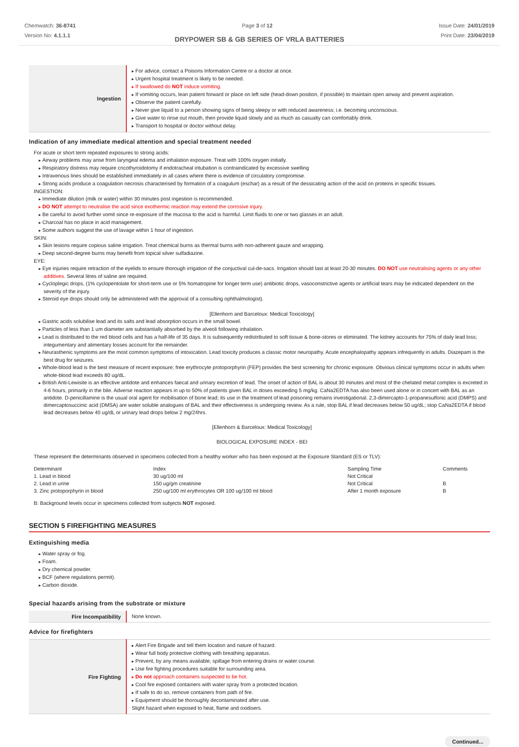Chemwatch: 36-8741
Version No: 4.1.1.1
Page 3 of 12 Issue Date: 24/01/2019
Print Date: 23/04/2019
DRYPOWER SB & GB SERIES OF VRLA BATTERIES
| Ingestion | For advice, contact a Poisons Information Centre or a doctor at once. Urgent hospital treatment is likely to be needed. If swallowed do NOT induce vomiting. If vomiting occurs, lean patient forward or place on left side (head-down position, if possible) to maintain open airway and prevent aspiration. Observe the patient carefully. Never give liquid to a person showing signs of being sleepy or with reduced awareness; i.e. becoming unconscious. Give water to rinse out mouth, then provide liquid slowly and as much as casualty can comfortably drink. Transport to hospital or doctor without delay. |
Indication of any immediate medical attention and special treatment needed
For acute or short term repeated exposures to strong acids:
Airway problems may arise from laryngeal edema and inhalation exposure. Treat with 100% oxygen initially.
Respiratory distress may require cricothyroidotomy if endotracheal intubation is contraindicated by excessive swelling
Intravenous lines should be established immediately in all cases where there is evidence of circulatory compromise.
Strong acids produce a coagulation necrosis characterised by formation of a coagulum (eschar) as a result of the dessicating action of the acid on proteins in specific tissues.
INGESTION:
Immediate dilution (milk or water) within 30 minutes post ingestion is recommended.
DO NOT attempt to neutralise the acid since exothermic reaction may extend the corrosive injury.
Be careful to avoid further vomit since re-exposure of the mucosa to the acid is harmful. Limit fluids to one or two glasses in an adult.
Charcoal has no place in acid management.
Some authors suggest the use of lavage within 1 hour of ingestion.
SKIN:
Skin lesions require copious saline irrigation. Treat chemical burns as thermal burns with non-adherent gauze and wrapping.
Deep second-degree burns may benefit from topical silver sulfadiazine.
EYE:
Eye injuries require retraction of the eyelids to ensure thorough irrigation of the conjuctival cul-de-sacs. Irrigation should last at least 20-30 minutes. DO NOT use neutralising agents or any other additives. Several litres of saline are required.
Cycloplegic drops, (1% cyclopentolate for short-term use or 5% homatropine for longer term use) antibiotic drops, vasoconstrictive agents or artificial tears may be indicated dependent on the severity of the injury.
Steroid eye drops should only be administered with the approval of a consulting ophthalmologist).
[Ellenhorn and Barceloux: Medical Toxicology]
Gastric acids solubilise lead and its salts and lead absorption occurs in the small bowel.
Particles of less than 1 um diameter are substantially absorbed by the alveoli following inhalation.
Lead is distributed to the red blood cells and has a half-life of 35 days. It is subsequently redistributed to soft tissue & bone-stores or eliminated. The kidney accounts for 75% of daily lead loss; integumentary and alimentary losses account for the remainder.
Neurasthenic symptoms are the most common symptoms of intoxication. Lead toxicity produces a classic motor neuropathy. Acute encephalopathy appears infrequently in adults. Diazepam is the best drug for seizures.
Whole-blood lead is the best measure of recent exposure; free erythrocyte protoporphyrin (FEP) provides the best screening for chronic exposure. Obvious clinical symptoms occur in adults when whole-blood lead exceeds 80 ug/dL.
British Anti-Lewisite is an effective antidote and enhances faecal and urinary excretion of lead. The onset of action of BAL is about 30 minutes and most of the chelated metal complex is excreted in 4-6 hours, primarily in the bile. Adverse reaction appears in up to 50% of patients given BAL in doses exceeding 5 mg/kg. CaNa2EDTA has also been used alone or in concert with BAL as an antidote. D-penicillamine is the usual oral agent for mobilisation of bone lead; its use in the treatment of lead poisoning remains investigational. 2,3-dimercapto-1-propanesulfonic acid (DMPS) and dimercaptosuccinic acid (DMSA) are water soluble analogues of BAL and their effectiveness is undergoing review. As a rule, stop BAL if lead decreases below 50 ug/dL; stop CaNa2EDTA if blood lead decreases below 40 ug/dL or urinary lead drops below 2 mg/24hrs.
[Ellenhorn & Barceloux: Medical Toxicology]
BIOLOGICAL EXPOSURE INDEX - BEI
These represent the determinants observed in specimens collected from a healthy worker who has been exposed at the Exposure Standard (ES or TLV):
| Determinant | Index | Sampling Time | Comments |
| 1. Lead in blood | 30 ug/100 ml | Not Critical | |
| 2. Lead in urine | 150 ug/gm creatinine | Not Critical | B |
| 3. Zinc protoporphyrin in blood | 250 ug/100 ml erythrocytes OR 100 ug/100 ml blood | After 1 month exposure | B |
B: Background levels occur in specimens collected from subjects NOT exposed.
SECTION 5 FIREFIGHTING MEASURES
Extinguishing media
Water spray or fog.
Foam.
Dry chemical powder.
BCF (where regulations permit).
Carbon dioxide.
Special hazards arising from the substrate or mixture
| Fire Incompatibility | None known. |
Advice for firefighters
| Fire Fighting | Alert Fire Brigade and tell them location and nature of hazard. Wear full body protective clothing with breathing apparatus. Prevent, by any means available, spillage from entering drains or water course. Use fire fighting procedures suitable for surrounding area. Do not approach containers suspected to be hot. Cool fire exposed containers with water spray from a protected location. If safe to do so, remove containers from path of fire. Equipment should be thoroughly decontaminated after use. Slight hazard when exposed to heat, flame and oxidisers. |
Continued...